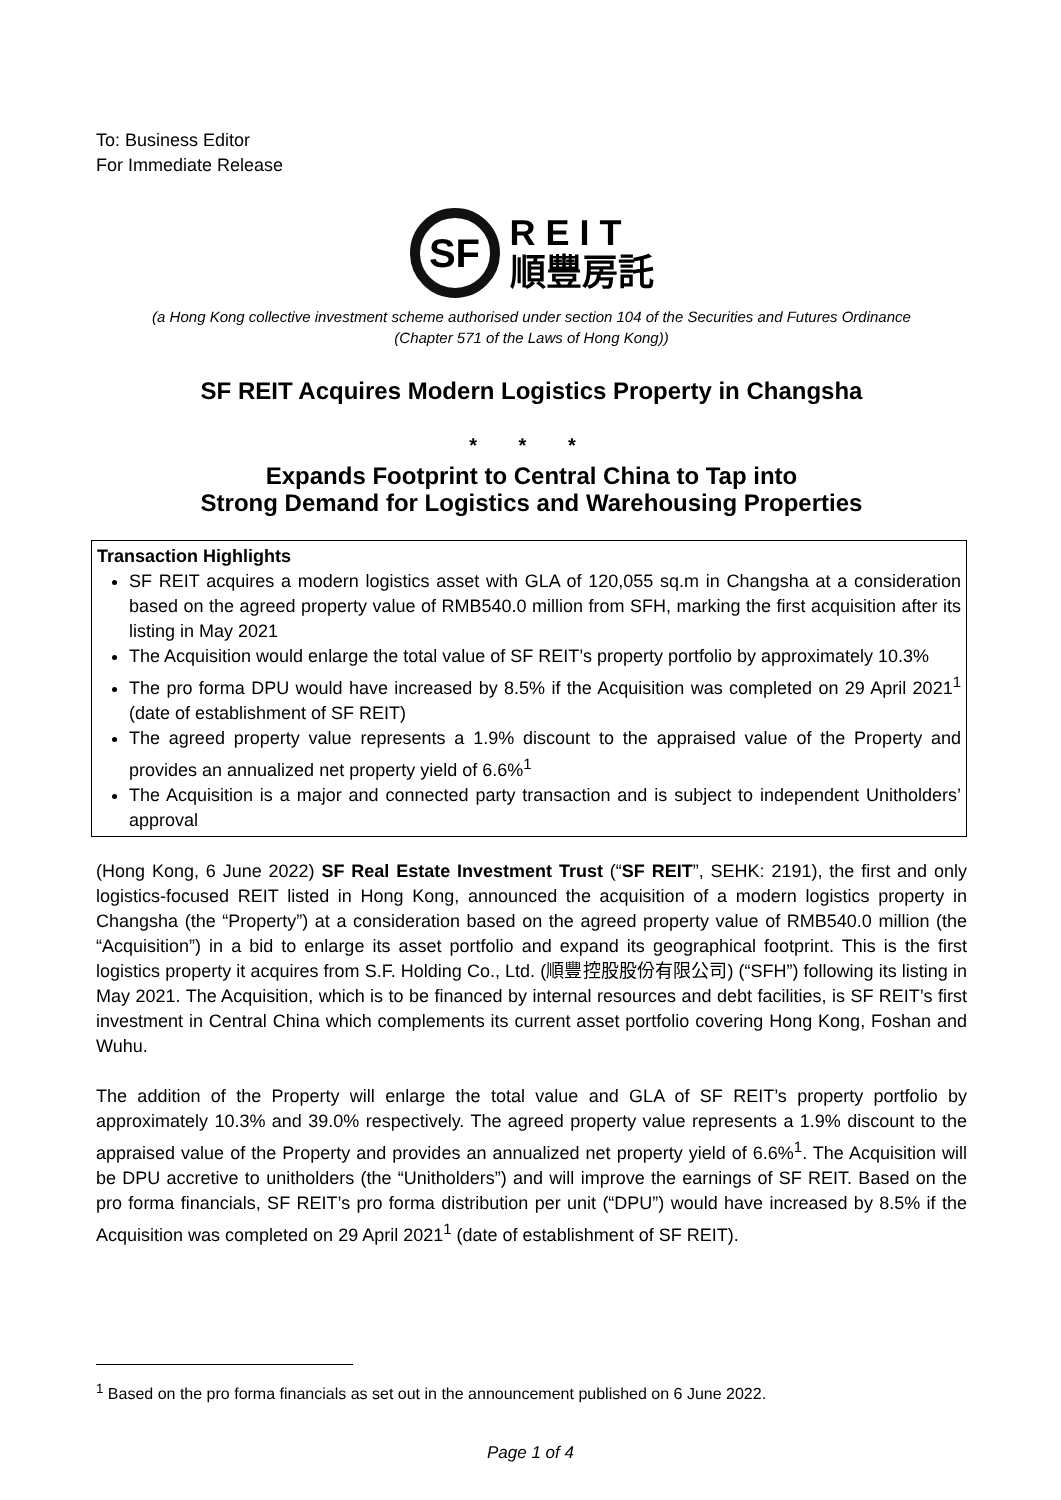To: Business Editor
For Immediate Release
SF R E I T
順豐房託
(a Hong Kong collective investment scheme authorised under section 104 of the Securities and Futures Ordinance
(Chapter 571 of the Laws of Hong Kong))
SF REIT Acquires Modern Logistics Property in Changsha
* * *
Expands Footprint to Central China to Tap into
Strong Demand for Logistics and Warehousing Properties
Transaction Highlights
SF REIT acquires a modern logistics asset with GLA of 120,055 sq.m in Changsha at a consideration based on the agreed property value of RMB540.0 million from SFH, marking the first acquisition after its listing in May 2021
The Acquisition would enlarge the total value of SF REIT’s property portfolio by approximately 10.3%
The pro forma DPU would have increased by 8.5% if the Acquisition was completed on 29 April 2021<sup>1</sup> (date of establishment of SF REIT)
The agreed property value represents a 1.9% discount to the appraised value of the Property and provides an annualized net property yield of 6.6%<sup>1</sup>
The Acquisition is a major and connected party transaction and is subject to independent Unitholders’ approval
(Hong Kong, 6 June 2022) SF Real Estate Investment Trust (“SF REIT”, SEHK: 2191), the first and only logistics-focused REIT listed in Hong Kong, announced the acquisition of a modern logistics property in Changsha (the “Property”) at a consideration based on the agreed property value of RMB540.0 million (the “Acquisition”) in a bid to enlarge its asset portfolio and expand its geographical footprint. This is the first logistics property it acquires from S.F. Holding Co., Ltd. (順豐控股股份有限公司) (“SFH”) following its listing in May 2021. The Acquisition, which is to be financed by internal resources and debt facilities, is SF REIT’s first investment in Central China which complements its current asset portfolio covering Hong Kong, Foshan and Wuhu.
The addition of the Property will enlarge the total value and GLA of SF REIT’s property portfolio by approximately 10.3% and 39.0% respectively. The agreed property value represents a 1.9% discount to the appraised value of the Property and provides an annualized net property yield of 6.6%<sup>1</sup>. The Acquisition will be DPU accretive to unitholders (the “Unitholders”) and will improve the earnings of SF REIT. Based on the pro forma financials, SF REIT’s pro forma distribution per unit (“DPU”) would have increased by 8.5% if the Acquisition was completed on 29 April 2021<sup>1</sup> (date of establishment of SF REIT).
<sup>1</sup> Based on the pro forma financials as set out in the announcement published on 6 June 2022.
Page 1 of 4